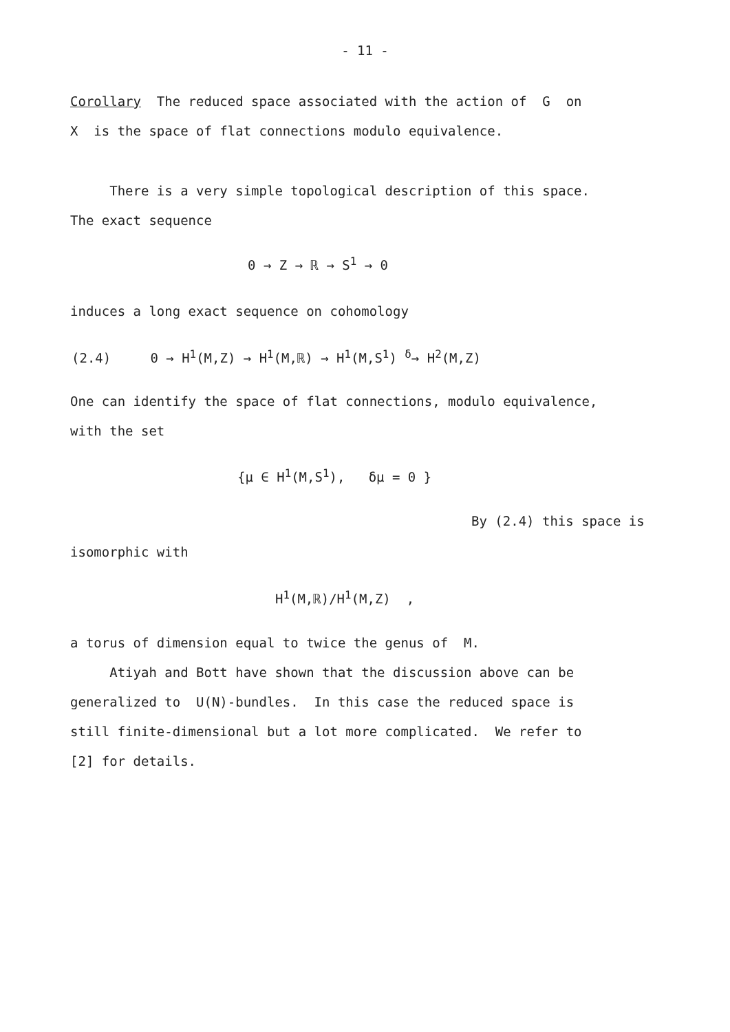- 11 -
Corollary The reduced space associated with the action of G on
X is the space of flat connections modulo equivalence.
There is a very simple topological description of this space.
The exact sequence
0 → Z → ℝ → S<sup>1</sup> → 0
induces a long exact sequence on cohomology
(2.4) 0 → H<sup>1</sup>(M,Z) → H<sup>1</sup>(M,ℝ) → H<sup>1</sup>(M,S<sup>1</sup>) <sup>δ</sup>→ H<sup>2</sup>(M,Z)
One can identify the space of flat connections, modulo equivalence,
with the set
{μ ∈ H<sup>1</sup>(M,S<sup>1</sup>), δμ = 0 }
By (2.4) this space is
isomorphic with
H<sup>1</sup>(M,ℝ)/H<sup>1</sup>(M,Z) ,
a torus of dimension equal to twice the genus of M.
Atiyah and Bott have shown that the discussion above can be
generalized to U(N)-bundles. In this case the reduced space is
still finite-dimensional but a lot more complicated. We refer to
[2] for details.